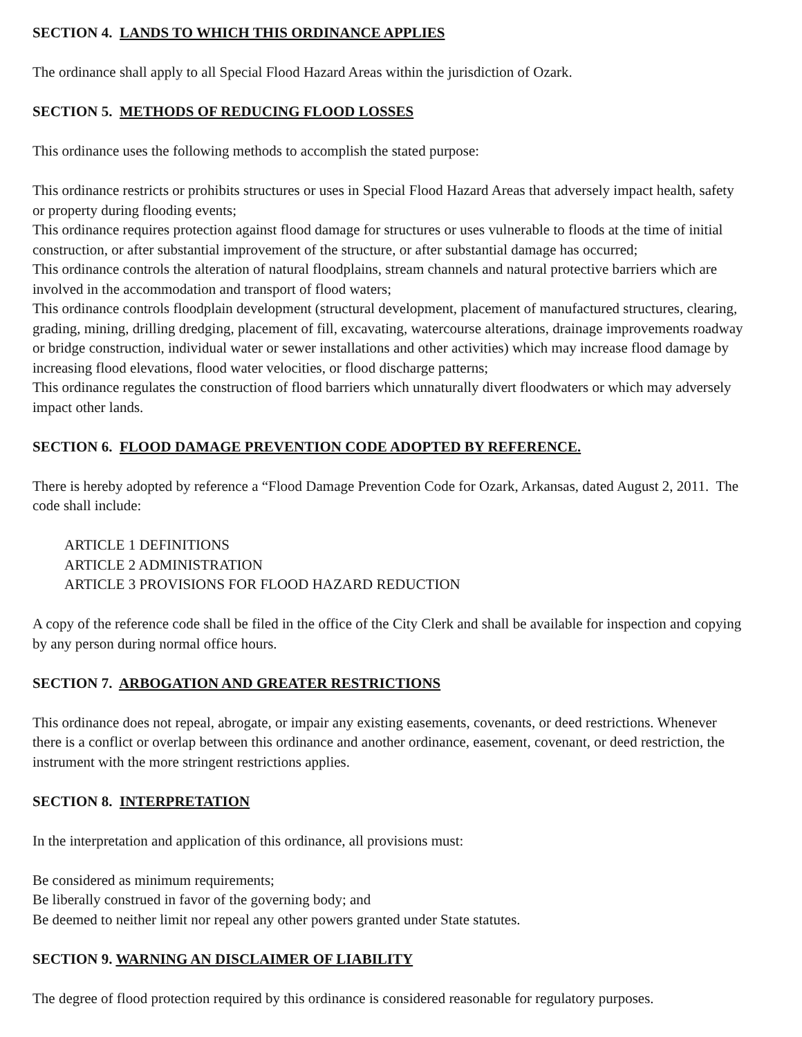SECTION 4. LANDS TO WHICH THIS ORDINANCE APPLIES
The ordinance shall apply to all Special Flood Hazard Areas within the jurisdiction of Ozark.
SECTION 5. METHODS OF REDUCING FLOOD LOSSES
This ordinance uses the following methods to accomplish the stated purpose:
This ordinance restricts or prohibits structures or uses in Special Flood Hazard Areas that adversely impact health, safety or property during flooding events;
This ordinance requires protection against flood damage for structures or uses vulnerable to floods at the time of initial construction, or after substantial improvement of the structure, or after substantial damage has occurred;
This ordinance controls the alteration of natural floodplains, stream channels and natural protective barriers which are involved in the accommodation and transport of flood waters;
This ordinance controls floodplain development (structural development, placement of manufactured structures, clearing, grading, mining, drilling dredging, placement of fill, excavating, watercourse alterations, drainage improvements roadway or bridge construction, individual water or sewer installations and other activities) which may increase flood damage by increasing flood elevations, flood water velocities, or flood discharge patterns;
This ordinance regulates the construction of flood barriers which unnaturally divert floodwaters or which may adversely impact other lands.
SECTION 6. FLOOD DAMAGE PREVENTION CODE ADOPTED BY REFERENCE.
There is hereby adopted by reference a “Flood Damage Prevention Code for Ozark, Arkansas, dated August 2, 2011. The code shall include:
ARTICLE 1 DEFINITIONS
ARTICLE 2 ADMINISTRATION
ARTICLE 3 PROVISIONS FOR FLOOD HAZARD REDUCTION
A copy of the reference code shall be filed in the office of the City Clerk and shall be available for inspection and copying by any person during normal office hours.
SECTION 7. ARBOGATION AND GREATER RESTRICTIONS
This ordinance does not repeal, abrogate, or impair any existing easements, covenants, or deed restrictions. Whenever there is a conflict or overlap between this ordinance and another ordinance, easement, covenant, or deed restriction, the instrument with the more stringent restrictions applies.
SECTION 8. INTERPRETATION
In the interpretation and application of this ordinance, all provisions must:
Be considered as minimum requirements;
Be liberally construed in favor of the governing body; and
Be deemed to neither limit nor repeal any other powers granted under State statutes.
SECTION 9. WARNING AN DISCLAIMER OF LIABILITY
The degree of flood protection required by this ordinance is considered reasonable for regulatory purposes.